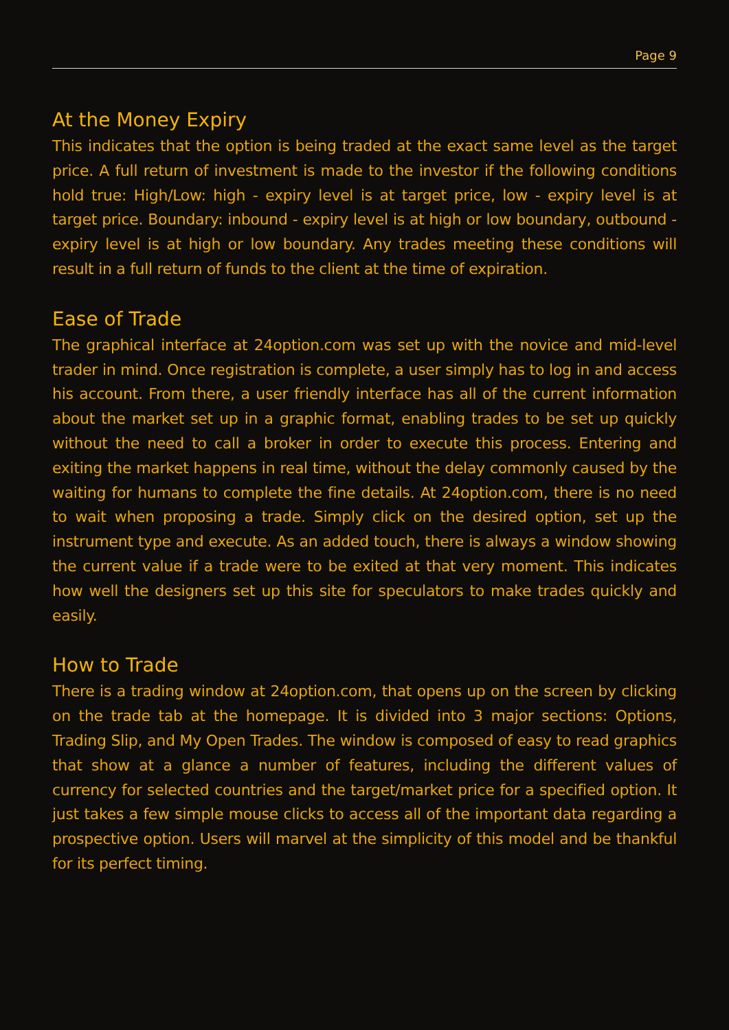Page 9
At the Money Expiry
This indicates that the option is being traded at the exact same level as the target price. A full return of investment is made to the investor if the following conditions hold true: High/Low: high - expiry level is at target price, low - expiry level is at target price. Boundary: inbound - expiry level is at high or low boundary, outbound - expiry level is at high or low boundary. Any trades meeting these conditions will result in a full return of funds to the client at the time of expiration.
Ease of Trade
The graphical interface at 24option.com was set up with the novice and mid-level trader in mind. Once registration is complete, a user simply has to log in and access his account. From there, a user friendly interface has all of the current information about the market set up in a graphic format, enabling trades to be set up quickly without the need to call a broker in order to execute this process. Entering and exiting the market happens in real time, without the delay commonly caused by the waiting for humans to complete the fine details. At 24option.com, there is no need to wait when proposing a trade. Simply click on the desired option, set up the instrument type and execute. As an added touch, there is always a window showing the current value if a trade were to be exited at that very moment. This indicates how well the designers set up this site for speculators to make trades quickly and easily.
How to Trade
There is a trading window at 24option.com, that opens up on the screen by clicking on the trade tab at the homepage. It is divided into 3 major sections: Options, Trading Slip, and My Open Trades. The window is composed of easy to read graphics that show at a glance a number of features, including the different values of currency for selected countries and the target/market price for a specified option. It just takes a few simple mouse clicks to access all of the important data regarding a prospective option. Users will marvel at the simplicity of this model and be thankful for its perfect timing.